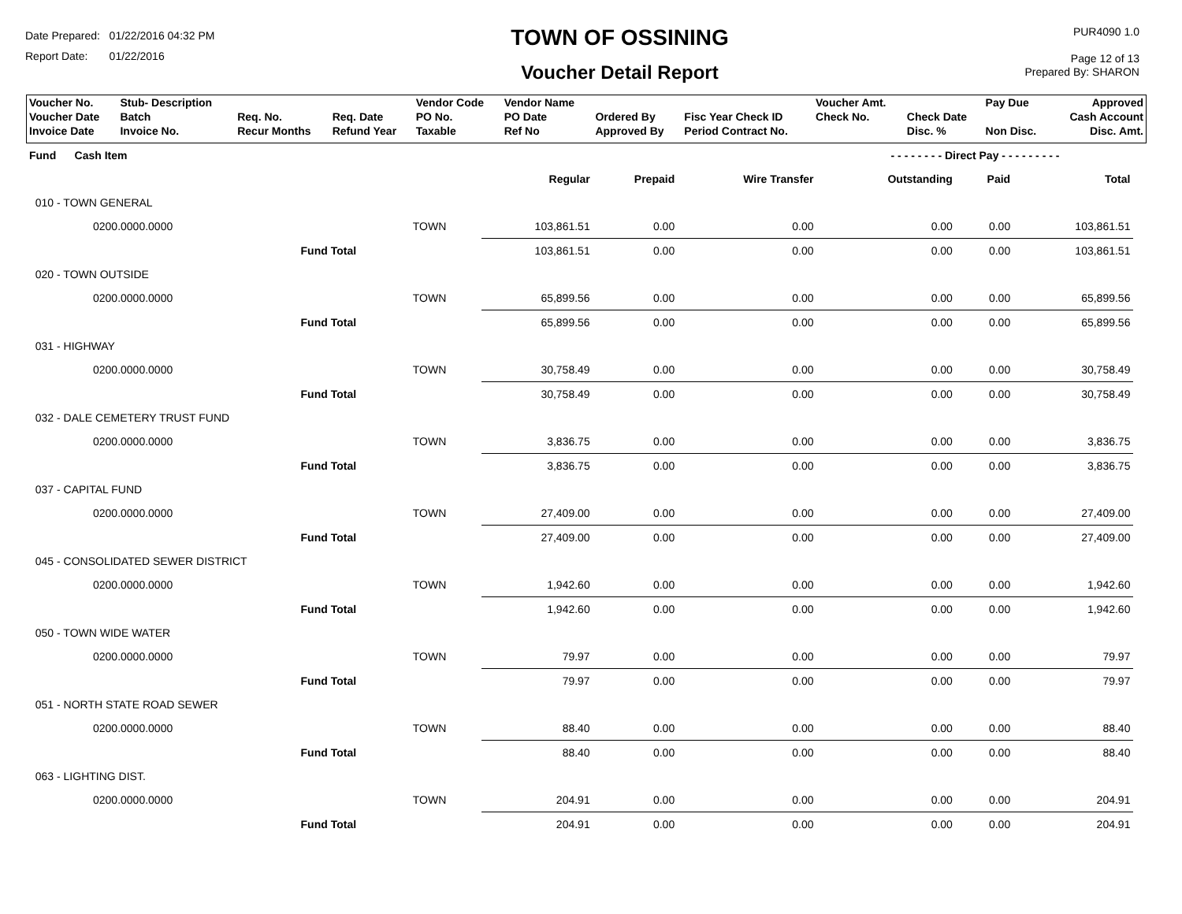Date Prepared: 01/22/2016 04:32 PM
Report Date: 01/22/2016
TOWN OF OSSINING
Voucher Detail Report
PUR4090 1.0
Page 12 of 13
Prepared By: SHARON
| Voucher No. | Stub- Description | | | Vendor Code | Vendor Name | | | Voucher Amt. | | Pay Due | Approved |
| Voucher Date Invoice Date | Batch Invoice No. | Req. No. Recur Months | Req. Date Refund Year | PO No. Taxable | PO Date Ref No | Ordered By Approved By | Fisc Year Check ID Period Contract No. | Check No. | Check Date Disc. % | Non Disc. | Cash Account Disc. Amt. |
| Fund Cash Item | | | | | | - - - - - - - - Direct Pay - - - - - - - - - | | | |
| | | | Regular | Prepaid | Wire Transfer | Outstanding | Paid | Total | |
| 010 - TOWN GENERAL | | | | | | | | | |
| 0200.0000.0000 | | TOWN | 103,861.51 | 0.00 | 0.00 | 0.00 | 0.00 | 103,861.51 | |
| | Fund Total | | 103,861.51 | 0.00 | 0.00 | 0.00 | 0.00 | 103,861.51 | |
| 020 - TOWN OUTSIDE | | | | | | | | | |
| 0200.0000.0000 | | TOWN | 65,899.56 | 0.00 | 0.00 | 0.00 | 0.00 | 65,899.56 | |
| | Fund Total | | 65,899.56 | 0.00 | 0.00 | 0.00 | 0.00 | 65,899.56 | |
| 031 - HIGHWAY | | | | | | | | | |
| 0200.0000.0000 | | TOWN | 30,758.49 | 0.00 | 0.00 | 0.00 | 0.00 | 30,758.49 | |
| | Fund Total | | 30,758.49 | 0.00 | 0.00 | 0.00 | 0.00 | 30,758.49 | |
| 032 - DALE CEMETERY TRUST FUND | | | | | | | | | |
| 0200.0000.0000 | | TOWN | 3,836.75 | 0.00 | 0.00 | 0.00 | 0.00 | 3,836.75 | |
| | Fund Total | | 3,836.75 | 0.00 | 0.00 | 0.00 | 0.00 | 3,836.75 | |
| 037 - CAPITAL FUND | | | | | | | | | |
| 0200.0000.0000 | | TOWN | 27,409.00 | 0.00 | 0.00 | 0.00 | 0.00 | 27,409.00 | |
| | Fund Total | | 27,409.00 | 0.00 | 0.00 | 0.00 | 0.00 | 27,409.00 | |
| 045 - CONSOLIDATED SEWER DISTRICT | | | | | | | | | |
| 0200.0000.0000 | | TOWN | 1,942.60 | 0.00 | 0.00 | 0.00 | 0.00 | 1,942.60 | |
| | Fund Total | | 1,942.60 | 0.00 | 0.00 | 0.00 | 0.00 | 1,942.60 | |
| 050 - TOWN WIDE WATER | | | | | | | | | |
| 0200.0000.0000 | | TOWN | 79.97 | 0.00 | 0.00 | 0.00 | 0.00 | 79.97 | |
| | Fund Total | | 79.97 | 0.00 | 0.00 | 0.00 | 0.00 | 79.97 | |
| 051 - NORTH STATE ROAD SEWER | | | | | | | | | |
| 0200.0000.0000 | | TOWN | 88.40 | 0.00 | 0.00 | 0.00 | 0.00 | 88.40 | |
| | Fund Total | | 88.40 | 0.00 | 0.00 | 0.00 | 0.00 | 88.40 | |
| 063 - LIGHTING DIST. | | | | | | | | | |
| 0200.0000.0000 | | TOWN | 204.91 | 0.00 | 0.00 | 0.00 | 0.00 | 204.91 | |
| | Fund Total | | 204.91 | 0.00 | 0.00 | 0.00 | 0.00 | 204.91 | |